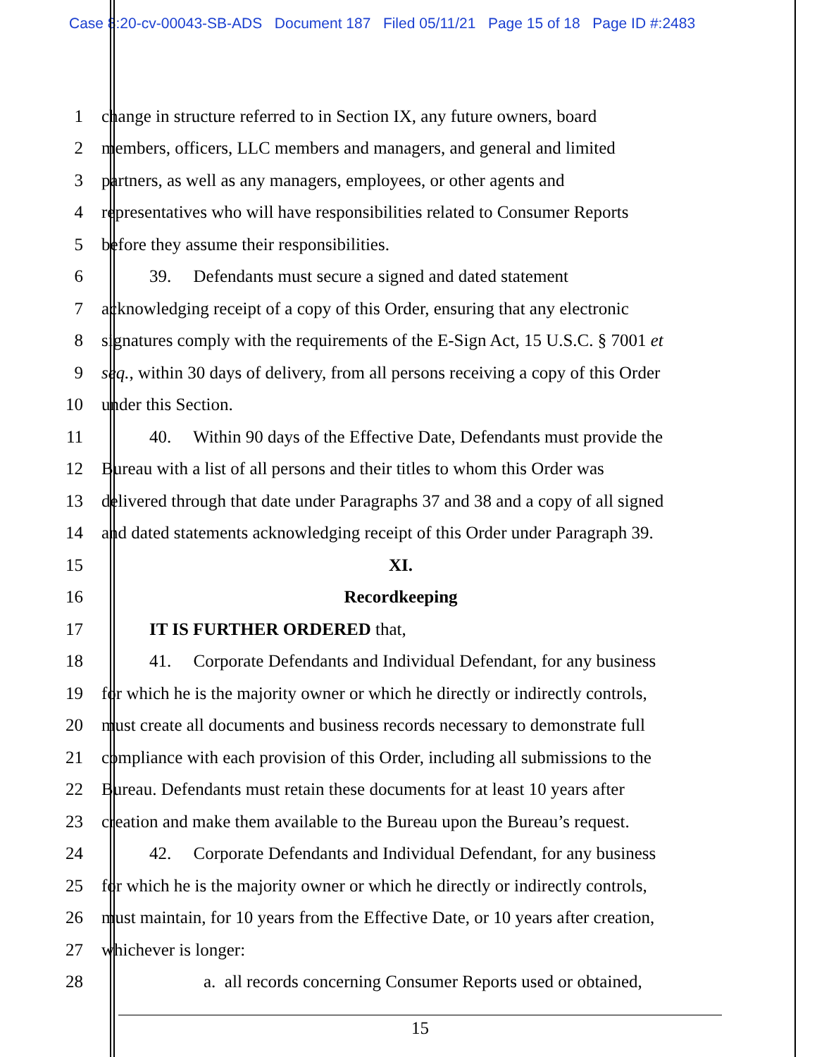Case 8:20-cv-00043-SB-ADS Document 187 Filed 05/11/21 Page 15 of 18 Page ID #:2483
1 change in structure referred to in Section IX, any future owners, board
2 members, officers, LLC members and managers, and general and limited
3 partners, as well as any managers, employees, or other agents and
4 representatives who will have responsibilities related to Consumer Reports
5 before they assume their responsibilities.
6 39. Defendants must secure a signed and dated statement
7 acknowledging receipt of a copy of this Order, ensuring that any electronic
8 signatures comply with the requirements of the E-Sign Act, 15 U.S.C. § 7001 et
9 seq., within 30 days of delivery, from all persons receiving a copy of this Order
10 under this Section.
11 40. Within 90 days of the Effective Date, Defendants must provide the
12 Bureau with a list of all persons and their titles to whom this Order was
13 delivered through that date under Paragraphs 37 and 38 and a copy of all signed
14 and dated statements acknowledging receipt of this Order under Paragraph 39.
15 XI.
16 Recordkeeping
17 IT IS FURTHER ORDERED that,
18 41. Corporate Defendants and Individual Defendant, for any business
19 for which he is the majority owner or which he directly or indirectly controls,
20 must create all documents and business records necessary to demonstrate full
21 compliance with each provision of this Order, including all submissions to the
22 Bureau. Defendants must retain these documents for at least 10 years after
23 creation and make them available to the Bureau upon the Bureau’s request.
24 42. Corporate Defendants and Individual Defendant, for any business
25 for which he is the majority owner or which he directly or indirectly controls,
26 must maintain, for 10 years from the Effective Date, or 10 years after creation,
27 whichever is longer:
28 a. all records concerning Consumer Reports used or obtained,
15